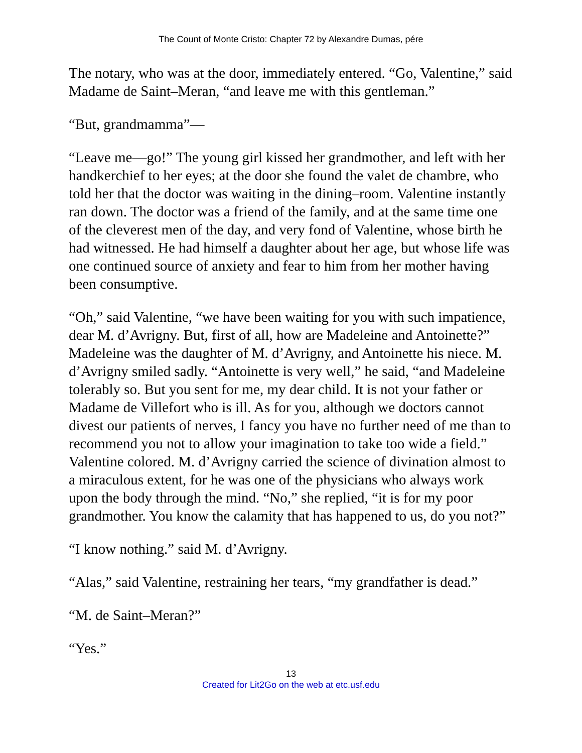The Count of Monte Cristo: Chapter 72 by Alexandre Dumas, pére
The notary, who was at the door, immediately entered. “Go, Valentine,” said Madame de Saint–Meran, “and leave me with this gentleman.”
“But, grandmamma”—
“Leave me—go!” The young girl kissed her grandmother, and left with her handkerchief to her eyes; at the door she found the valet de chambre, who told her that the doctor was waiting in the dining–room. Valentine instantly ran down. The doctor was a friend of the family, and at the same time one of the cleverest men of the day, and very fond of Valentine, whose birth he had witnessed. He had himself a daughter about her age, but whose life was one continued source of anxiety and fear to him from her mother having been consumptive.
“Oh,” said Valentine, “we have been waiting for you with such impatience, dear M. d’Avrigny. But, first of all, how are Madeleine and Antoinette?” Madeleine was the daughter of M. d’Avrigny, and Antoinette his niece. M. d’Avrigny smiled sadly. “Antoinette is very well,” he said, “and Madeleine tolerably so. But you sent for me, my dear child. It is not your father or Madame de Villefort who is ill. As for you, although we doctors cannot divest our patients of nerves, I fancy you have no further need of me than to recommend you not to allow your imagination to take too wide a field.” Valentine colored. M. d’Avrigny carried the science of divination almost to a miraculous extent, for he was one of the physicians who always work upon the body through the mind. “No,” she replied, “it is for my poor grandmother. You know the calamity that has happened to us, do you not?”
“I know nothing.” said M. d’Avrigny.
“Alas,” said Valentine, restraining her tears, “my grandfather is dead.”
“M. de Saint–Meran?”
“Yes.”
13
Created for Lit2Go on the web at etc.usf.edu